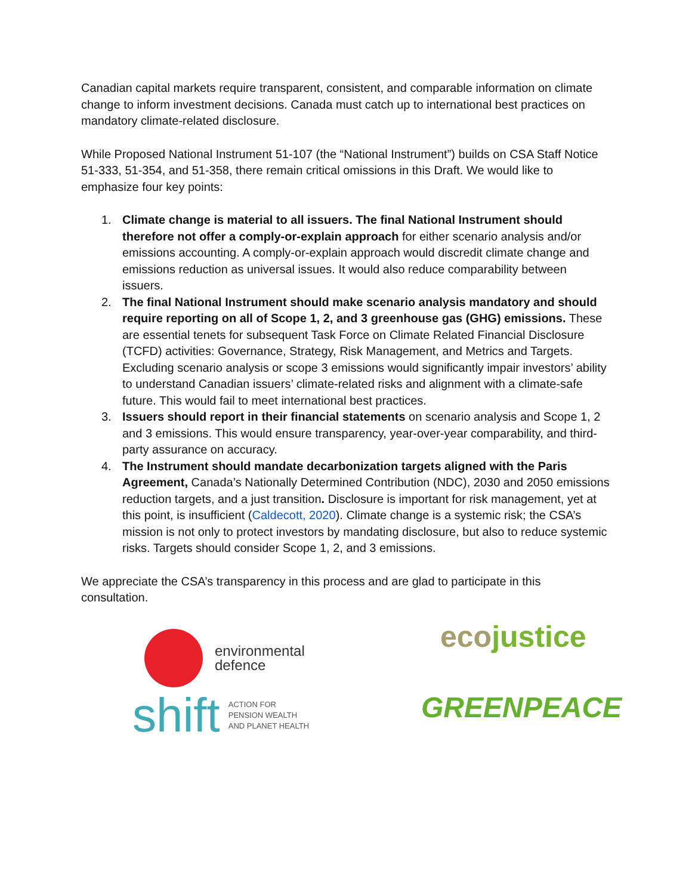Canadian capital markets require transparent, consistent, and comparable information on climate change to inform investment decisions. Canada must catch up to international best practices on mandatory climate-related disclosure.
While Proposed National Instrument 51-107 (the “National Instrument”) builds on CSA Staff Notice 51-333, 51-354, and 51-358, there remain critical omissions in this Draft. We would like to emphasize four key points:
1. Climate change is material to all issuers. The final National Instrument should therefore not offer a comply-or-explain approach for either scenario analysis and/or emissions accounting. A comply-or-explain approach would discredit climate change and emissions reduction as universal issues. It would also reduce comparability between issuers.
2. The final National Instrument should make scenario analysis mandatory and should require reporting on all of Scope 1, 2, and 3 greenhouse gas (GHG) emissions. These are essential tenets for subsequent Task Force on Climate Related Financial Disclosure (TCFD) activities: Governance, Strategy, Risk Management, and Metrics and Targets. Excluding scenario analysis or scope 3 emissions would significantly impair investors’ ability to understand Canadian issuers’ climate-related risks and alignment with a climate-safe future. This would fail to meet international best practices.
3. Issuers should report in their financial statements on scenario analysis and Scope 1, 2 and 3 emissions. This would ensure transparency, year-over-year comparability, and third-party assurance on accuracy.
4. The Instrument should mandate decarbonization targets aligned with the Paris Agreement, Canada’s Nationally Determined Contribution (NDC), 2030 and 2050 emissions reduction targets, and a just transition. Disclosure is important for risk management, yet at this point, is insufficient (Caldecott, 2020). Climate change is a systemic risk; the CSA’s mission is not only to protect investors by mandating disclosure, but also to reduce systemic risks. Targets should consider Scope 1, 2, and 3 emissions.
We appreciate the CSA’s transparency in this process and are glad to participate in this consultation.
environmental
defence
ecojustice
shift ACTION FOR
PENSION WEALTH
AND PLANET HEALTH
GREENPEACE